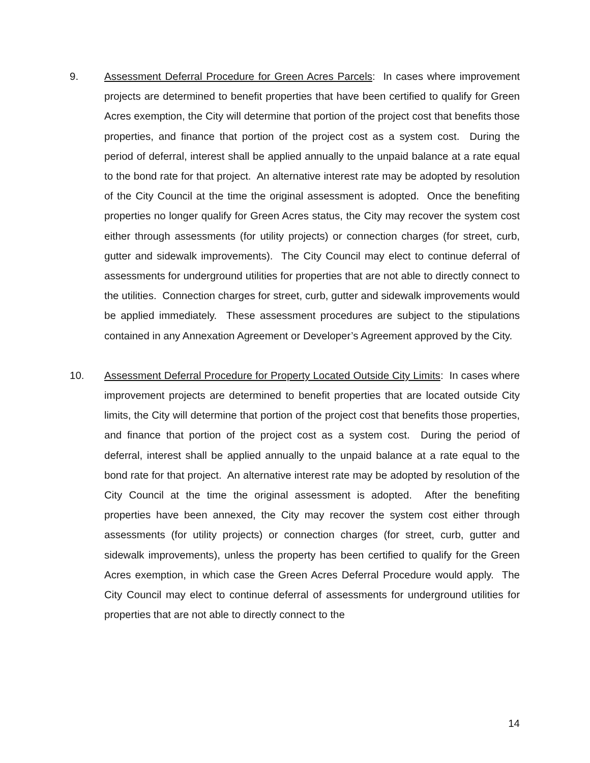9. Assessment Deferral Procedure for Green Acres Parcels: In cases where improvement projects are determined to benefit properties that have been certified to qualify for Green Acres exemption, the City will determine that portion of the project cost that benefits those properties, and finance that portion of the project cost as a system cost. During the period of deferral, interest shall be applied annually to the unpaid balance at a rate equal to the bond rate for that project. An alternative interest rate may be adopted by resolution of the City Council at the time the original assessment is adopted. Once the benefiting properties no longer qualify for Green Acres status, the City may recover the system cost either through assessments (for utility projects) or connection charges (for street, curb, gutter and sidewalk improvements). The City Council may elect to continue deferral of assessments for underground utilities for properties that are not able to directly connect to the utilities. Connection charges for street, curb, gutter and sidewalk improvements would be applied immediately. These assessment procedures are subject to the stipulations contained in any Annexation Agreement or Developer’s Agreement approved by the City.
10. Assessment Deferral Procedure for Property Located Outside City Limits: In cases where improvement projects are determined to benefit properties that are located outside City limits, the City will determine that portion of the project cost that benefits those properties, and finance that portion of the project cost as a system cost. During the period of deferral, interest shall be applied annually to the unpaid balance at a rate equal to the bond rate for that project. An alternative interest rate may be adopted by resolution of the City Council at the time the original assessment is adopted. After the benefiting properties have been annexed, the City may recover the system cost either through assessments (for utility projects) or connection charges (for street, curb, gutter and sidewalk improvements), unless the property has been certified to qualify for the Green Acres exemption, in which case the Green Acres Deferral Procedure would apply. The City Council may elect to continue deferral of assessments for underground utilities for properties that are not able to directly connect to the
14